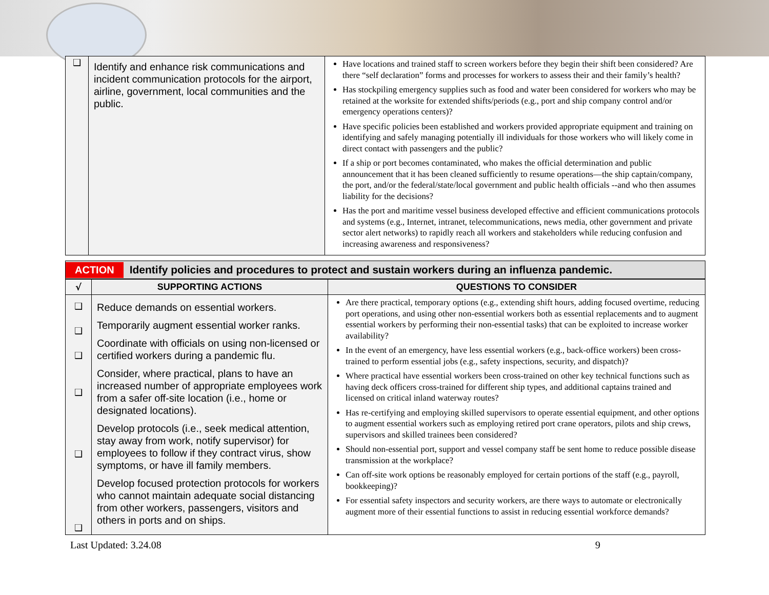| ❑ | Identify and enhance risk communications and incident communication protocols for the airport, airline, government, local communities and the public. | Have locations and trained staff to screen workers before they begin their shift been considered? Are there “self declaration” forms and processes for workers to assess their and their family’s health? Has stockpiling emergency supplies such as food and water been considered for workers who may be retained at the worksite for extended shifts/periods (e.g., port and ship company control and/or emergency operations centers)? Have specific policies been established and workers provided appropriate equipment and training on identifying and safely managing potentially ill individuals for those workers who will likely come in direct contact with passengers and the public? If a ship or port becomes contaminated, who makes the official determination and public announcement that it has been cleaned sufficiently to resume operations—the ship captain/company, the port, and/or the federal/state/local government and public health officials --and who then assumes liability for the decisions? Has the port and maritime vessel business developed effective and efficient communications protocols and systems (e.g., Internet, intranet, telecommunications, news media, other government and private sector alert networks) to rapidly reach all workers and stakeholders while reducing confusion and increasing awareness and responsiveness? |
ACTION Identify policies and procedures to protect and sustain workers during an influenza pandemic.
| √ | SUPPORTING ACTIONS | QUESTIONS TO CONSIDER |
| --- | --- | --- |
| ❑ ❑ ❑ ❑ ❑ ❑ | Reduce demands on essential workers. Temporarily augment essential worker ranks. Coordinate with officials on using non-licensed or certified workers during a pandemic flu. Consider, where practical, plans to have an increased number of appropriate employees work from a safer off-site location (i.e., home or designated locations). Develop protocols (i.e., seek medical attention, stay away from work, notify supervisor) for employees to follow if they contract virus, show symptoms, or have ill family members. Develop focused protection protocols for workers who cannot maintain adequate social distancing from other workers, passengers, visitors and others in ports and on ships. | Are there practical, temporary options (e.g., extending shift hours, adding focused overtime, reducing port operations, and using other non-essential workers both as essential replacements and to augment essential workers by performing their non-essential tasks) that can be exploited to increase worker availability? In the event of an emergency, have less essential workers (e.g., back-office workers) been cross-trained to perform essential jobs (e.g., safety inspections, security, and dispatch)? Where practical have essential workers been cross-trained on other key technical functions such as having deck officers cross-trained for different ship types, and additional captains trained and licensed on critical inland waterway routes? Has re-certifying and employing skilled supervisors to operate essential equipment, and other options to augment essential workers such as employing retired port crane operators, pilots and ship crews, supervisors and skilled trainees been considered? Should non-essential port, support and vessel company staff be sent home to reduce possible disease transmission at the workplace? Can off-site work options be reasonably employed for certain portions of the staff (e.g., payroll, bookkeeping)? For essential safety inspectors and security workers, are there ways to automate or electronically augment more of their essential functions to assist in reducing essential workforce demands? |
Last Updated: 3.24.08 9